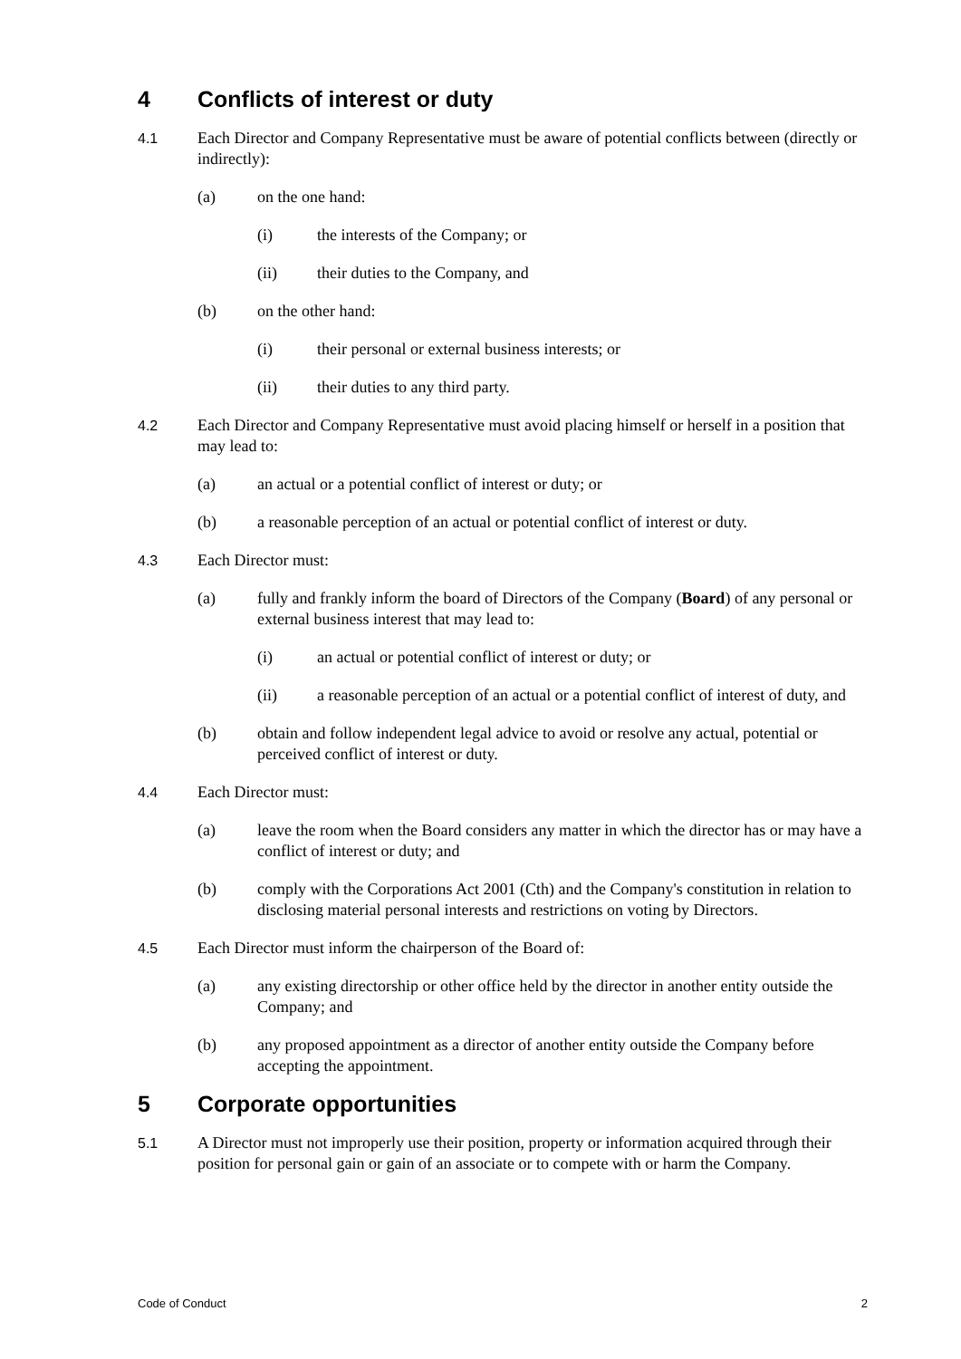4 Conflicts of interest or duty
4.1 Each Director and Company Representative must be aware of potential conflicts between (directly or indirectly):
(a) on the one hand:
(i) the interests of the Company; or
(ii) their duties to the Company, and
(b) on the other hand:
(i) their personal or external business interests; or
(ii) their duties to any third party.
4.2 Each Director and Company Representative must avoid placing himself or herself in a position that may lead to:
(a) an actual or a potential conflict of interest or duty; or
(b) a reasonable perception of an actual or potential conflict of interest or duty.
4.3 Each Director must:
(a) fully and frankly inform the board of Directors of the Company (Board) of any personal or external business interest that may lead to:
(i) an actual or potential conflict of interest or duty; or
(ii) a reasonable perception of an actual or a potential conflict of interest of duty, and
(b) obtain and follow independent legal advice to avoid or resolve any actual, potential or perceived conflict of interest or duty.
4.4 Each Director must:
(a) leave the room when the Board considers any matter in which the director has or may have a conflict of interest or duty; and
(b) comply with the Corporations Act 2001 (Cth) and the Company's constitution in relation to disclosing material personal interests and restrictions on voting by Directors.
4.5 Each Director must inform the chairperson of the Board of:
(a) any existing directorship or other office held by the director in another entity outside the Company; and
(b) any proposed appointment as a director of another entity outside the Company before accepting the appointment.
5 Corporate opportunities
5.1 A Director must not improperly use their position, property or information acquired through their position for personal gain or gain of an associate or to compete with or harm the Company.
Code of Conduct 2